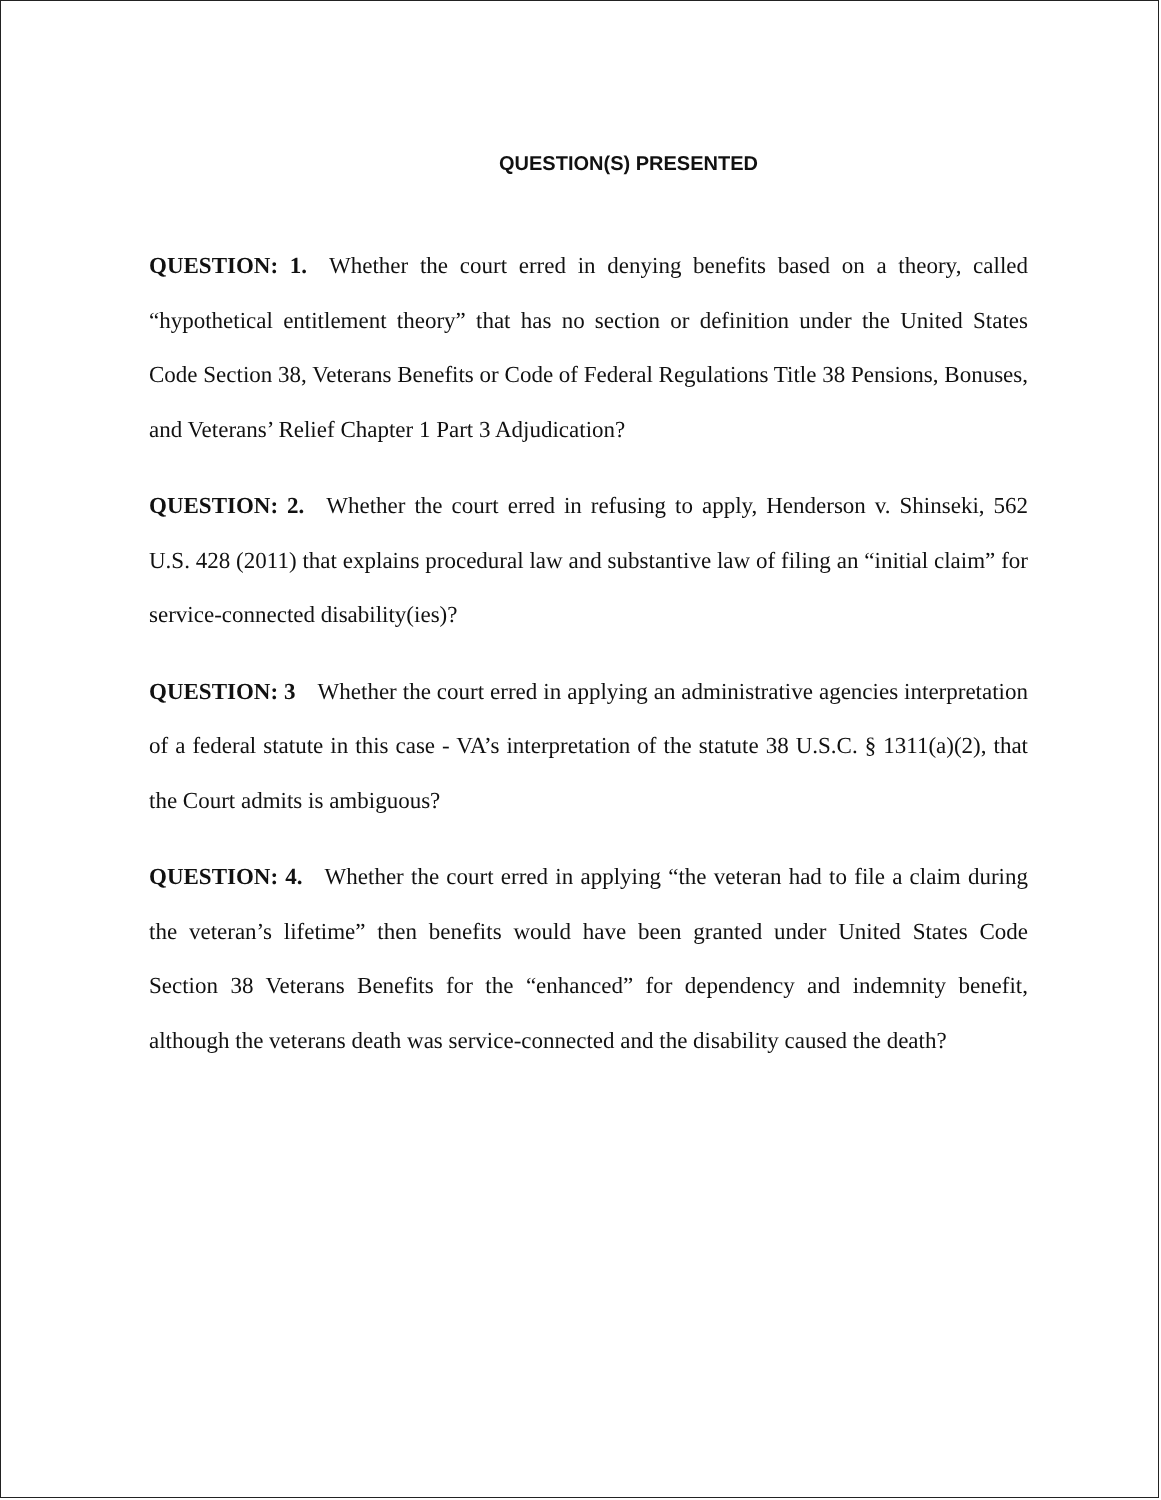QUESTION(S) PRESENTED
QUESTION: 1. Whether the court erred in denying benefits based on a theory, called “hypothetical entitlement theory” that has no section or definition under the United States Code Section 38, Veterans Benefits or Code of Federal Regulations Title 38 Pensions, Bonuses, and Veterans’ Relief Chapter 1 Part 3 Adjudication?
QUESTION: 2. Whether the court erred in refusing to apply, Henderson v. Shinseki, 562 U.S. 428 (2011) that explains procedural law and substantive law of filing an “initial claim” for service-connected disability(ies)?
QUESTION: 3 Whether the court erred in applying an administrative agencies interpretation of a federal statute in this case - VA’s interpretation of the statute 38 U.S.C. § 1311(a)(2), that the Court admits is ambiguous?
QUESTION: 4. Whether the court erred in applying “the veteran had to file a claim during the veteran’s lifetime” then benefits would have been granted under United States Code Section 38 Veterans Benefits for the “enhanced” for dependency and indemnity benefit, although the veterans death was service-connected and the disability caused the death?